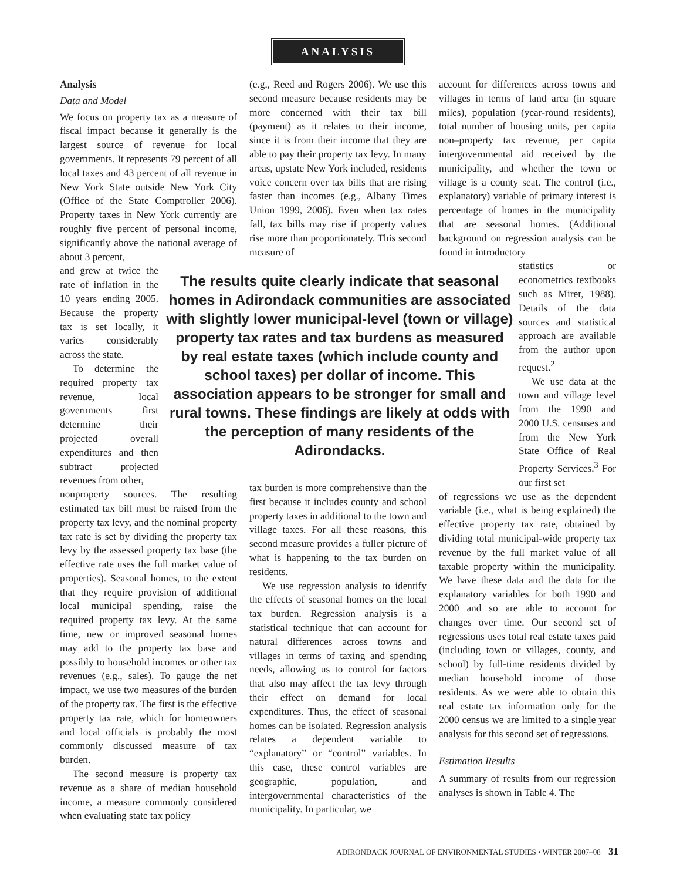ANALYSIS
Analysis
Data and Model
We focus on property tax as a measure of fiscal impact because it generally is the largest source of revenue for local governments. It represents 79 percent of all local taxes and 43 percent of all revenue in New York State outside New York City (Office of the State Comptroller 2006). Property taxes in New York currently are roughly five percent of personal income, significantly above the national average of about 3 percent,
and grew at twice the rate of inflation in the 10 years ending 2005. Because the property tax is set locally, it varies considerably across the state.
To determine the required property tax revenue, local governments first determine their projected overall expenditures and then subtract projected revenues from other,
nonproperty sources. The resulting estimated tax bill must be raised from the property tax levy, and the nominal property tax rate is set by dividing the property tax levy by the assessed property tax base (the effective rate uses the full market value of properties). Seasonal homes, to the extent that they require provision of additional local municipal spending, raise the required property tax levy. At the same time, new or improved seasonal homes may add to the property tax base and possibly to household incomes or other tax revenues (e.g., sales). To gauge the net impact, we use two measures of the burden of the property tax. The first is the effective property tax rate, which for homeowners and local officials is probably the most commonly discussed measure of tax burden.
The second measure is property tax revenue as a share of median household income, a measure commonly considered when evaluating state tax policy
(e.g., Reed and Rogers 2006). We use this second measure because residents may be more concerned with their tax bill (payment) as it relates to their income, since it is from their income that they are able to pay their property tax levy. In many areas, upstate New York included, residents voice concern over tax bills that are rising faster than incomes (e.g., Albany Times Union 1999, 2006). Even when tax rates fall, tax bills may rise if property values rise more than proportionately. This second measure of
The results quite clearly indicate that seasonal homes in Adirondack communities are associated with slightly lower municipal-level (town or village) property tax rates and tax burdens as measured by real estate taxes (which include county and school taxes) per dollar of income. This association appears to be stronger for small and rural towns. These findings are likely at odds with the perception of many residents of the Adirondacks.
tax burden is more comprehensive than the first because it includes county and school property taxes in additional to the town and village taxes. For all these reasons, this second measure provides a fuller picture of what is happening to the tax burden on residents.
We use regression analysis to identify the effects of seasonal homes on the local tax burden. Regression analysis is a statistical technique that can account for natural differences across towns and villages in terms of taxing and spending needs, allowing us to control for factors that also may affect the tax levy through their effect on demand for local expenditures. Thus, the effect of seasonal homes can be isolated. Regression analysis relates a dependent variable to “explanatory” or “control” variables. In this case, these control variables are geographic, population, and intergovernmental characteristics of the municipality. In particular, we
account for differences across towns and villages in terms of land area (in square miles), population (year-round residents), total number of housing units, per capita non–property tax revenue, per capita intergovernmental aid received by the municipality, and whether the town or village is a county seat. The control (i.e., explanatory) variable of primary interest is percentage of homes in the municipality that are seasonal homes. (Additional background on regression analysis can be found in introductory
statistics or econometrics textbooks such as Mirer, 1988). Details of the data sources and statistical approach are available from the author upon request.<sup>2</sup>
We use data at the town and village level from the 1990 and 2000 U.S. censuses and from the New York State Office of Real Property Services.<sup>3</sup> For our first set
of regressions we use as the dependent variable (i.e., what is being explained) the effective property tax rate, obtained by dividing total municipal-wide property tax revenue by the full market value of all taxable property within the municipality. We have these data and the data for the explanatory variables for both 1990 and 2000 and so are able to account for changes over time. Our second set of regressions uses total real estate taxes paid (including town or villages, county, and school) by full-time residents divided by median household income of those residents. As we were able to obtain this real estate tax information only for the 2000 census we are limited to a single year analysis for this second set of regressions.
Estimation Results
A summary of results from our regression analyses is shown in Table 4. The
ADIRONDACK JOURNAL OF ENVIRONMENTAL STUDIES • WINTER 2007–08 31